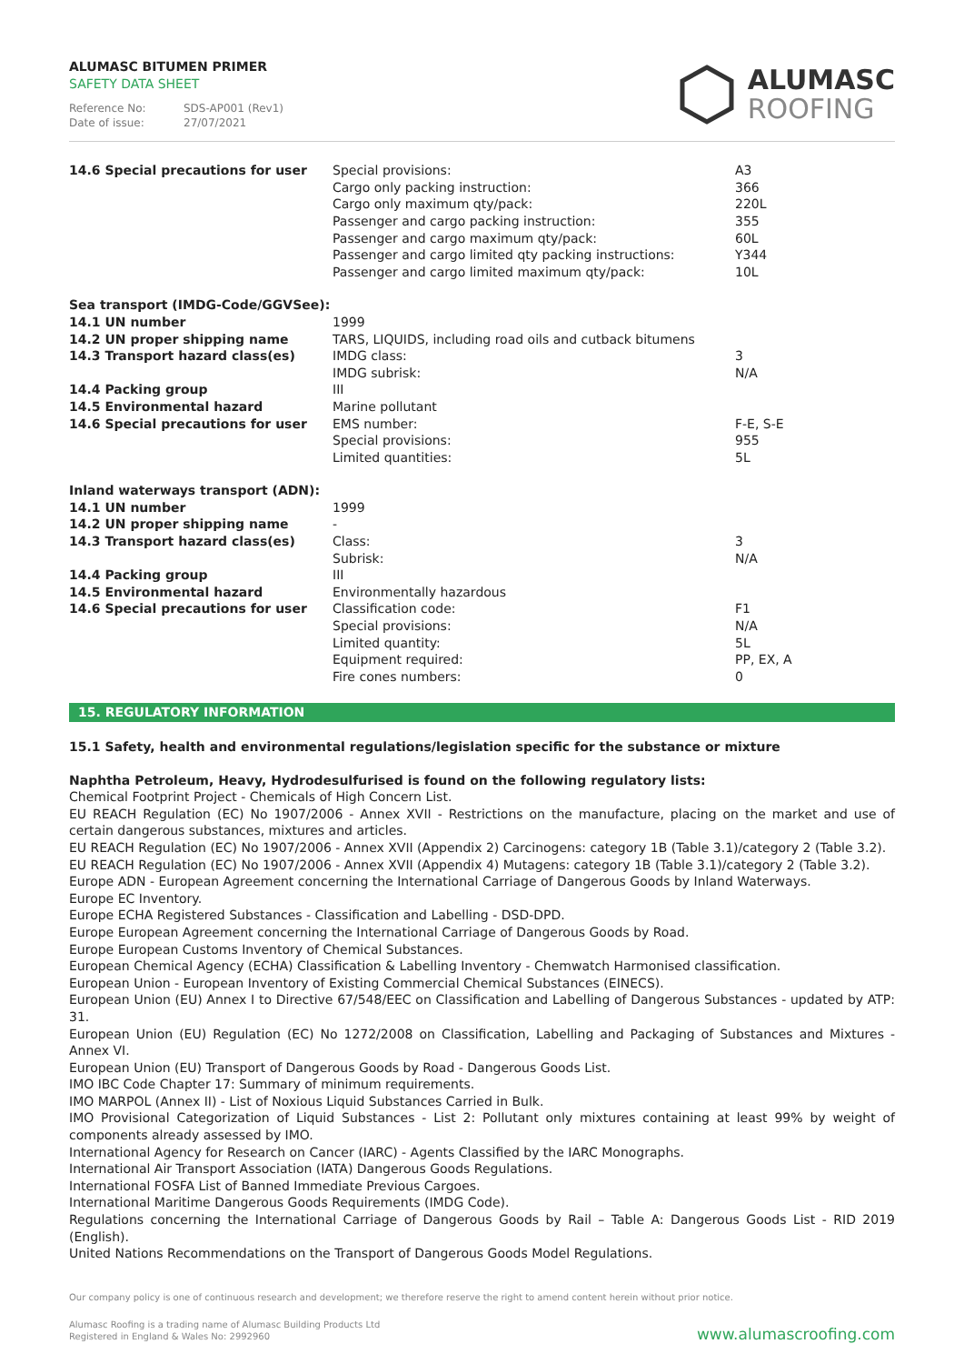ALUMASC BITUMEN PRIMER
SAFETY DATA SHEET
Reference No: SDS-AP001 (Rev1)
Date of issue: 27/07/2021
ALUMASC
ROOFING
| 14.6 Special precautions for user | Special provisions: Cargo only packing instruction: Cargo only maximum qty/pack: Passenger and cargo packing instruction: Passenger and cargo maximum qty/pack: Passenger and cargo limited qty packing instructions: Passenger and cargo limited maximum qty/pack: | A3 366 220L 355 60L Y344 10L |
| Sea transport (IMDG-Code/GGVSee): | | |
| 14.1 UN number | 1999 | |
| 14.2 UN proper shipping name | TARS, LIQUIDS, including road oils and cutback bitumens | |
| 14.3 Transport hazard class(es) | IMDG class: IMDG subrisk: | 3 N/A |
| 14.4 Packing group | III | |
| 14.5 Environmental hazard | Marine pollutant | |
| 14.6 Special precautions for user | EMS number: Special provisions: Limited quantities: | F-E, S-E 955 5L |
| Inland waterways transport (ADN): | | |
| 14.1 UN number | 1999 | |
| 14.2 UN proper shipping name | - | |
| 14.3 Transport hazard class(es) | Class: Subrisk: | 3 N/A |
| 14.4 Packing group | III | |
| 14.5 Environmental hazard | Environmentally hazardous | |
| 14.6 Special precautions for user | Classification code: Special provisions: Limited quantity: Equipment required: Fire cones numbers: | F1 N/A 5L PP, EX, A 0 |
15. REGULATORY INFORMATION
15.1 Safety, health and environmental regulations/legislation specific for the substance or mixture
Naphtha Petroleum, Heavy, Hydrodesulfurised is found on the following regulatory lists:
Chemical Footprint Project - Chemicals of High Concern List.
EU REACH Regulation (EC) No 1907/2006 - Annex XVII - Restrictions on the manufacture, placing on the market and use of certain dangerous substances, mixtures and articles.
EU REACH Regulation (EC) No 1907/2006 - Annex XVII (Appendix 2) Carcinogens: category 1B (Table 3.1)/category 2 (Table 3.2).
EU REACH Regulation (EC) No 1907/2006 - Annex XVII (Appendix 4) Mutagens: category 1B (Table 3.1)/category 2 (Table 3.2).
Europe ADN - European Agreement concerning the International Carriage of Dangerous Goods by Inland Waterways.
Europe EC Inventory.
Europe ECHA Registered Substances - Classification and Labelling - DSD-DPD.
Europe European Agreement concerning the International Carriage of Dangerous Goods by Road.
Europe European Customs Inventory of Chemical Substances.
European Chemical Agency (ECHA) Classification & Labelling Inventory - Chemwatch Harmonised classification.
European Union - European Inventory of Existing Commercial Chemical Substances (EINECS).
European Union (EU) Annex I to Directive 67/548/EEC on Classification and Labelling of Dangerous Substances - updated by ATP: 31.
European Union (EU) Regulation (EC) No 1272/2008 on Classification, Labelling and Packaging of Substances and Mixtures - Annex VI.
European Union (EU) Transport of Dangerous Goods by Road - Dangerous Goods List.
IMO IBC Code Chapter 17: Summary of minimum requirements.
IMO MARPOL (Annex II) - List of Noxious Liquid Substances Carried in Bulk.
IMO Provisional Categorization of Liquid Substances - List 2: Pollutant only mixtures containing at least 99% by weight of components already assessed by IMO.
International Agency for Research on Cancer (IARC) - Agents Classified by the IARC Monographs.
International Air Transport Association (IATA) Dangerous Goods Regulations.
International FOSFA List of Banned Immediate Previous Cargoes.
International Maritime Dangerous Goods Requirements (IMDG Code).
Regulations concerning the International Carriage of Dangerous Goods by Rail – Table A: Dangerous Goods List - RID 2019 (English).
United Nations Recommendations on the Transport of Dangerous Goods Model Regulations.
Our company policy is one of continuous research and development; we therefore reserve the right to amend content herein without prior notice.
Alumasc Roofing is a trading name of Alumasc Building Products Ltd
Registered in England & Wales No: 2992960
www.alumascroofing.com